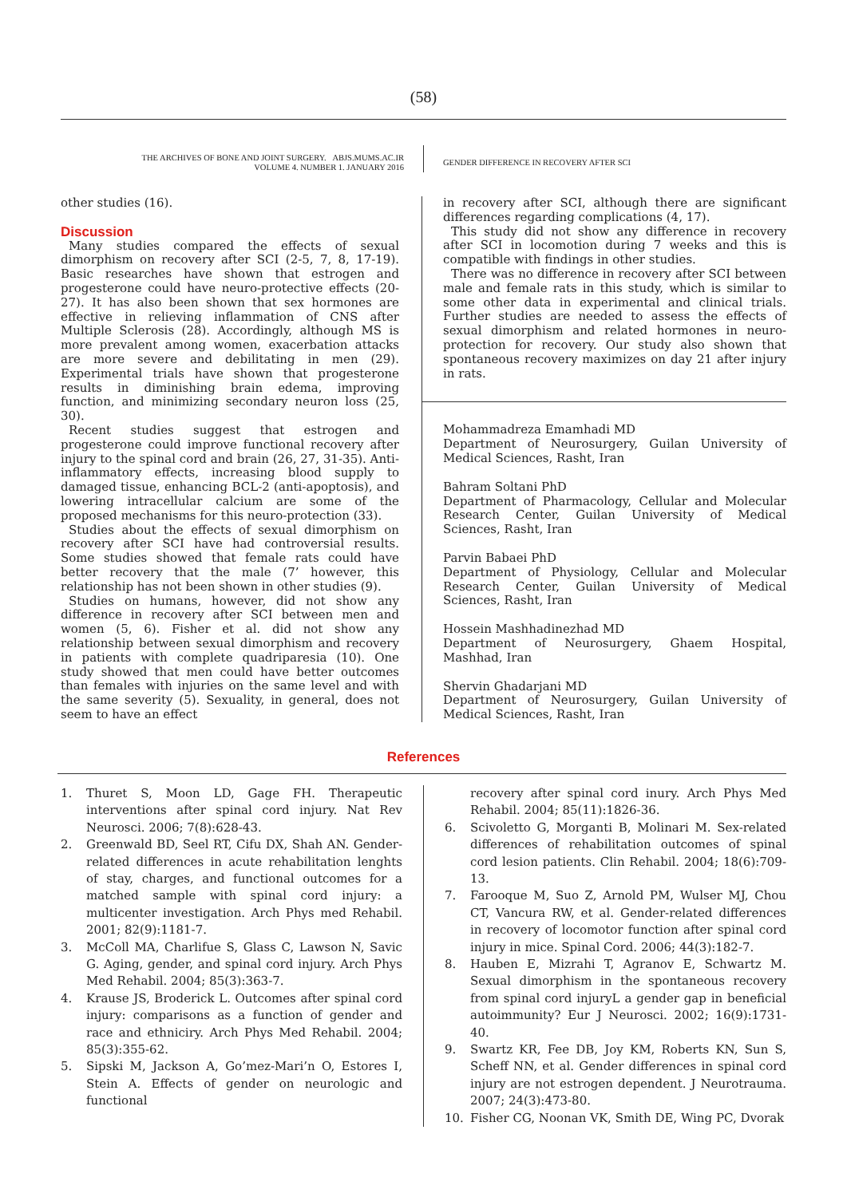(58)
THE ARCHIVES OF BONE AND JOINT SURGERY. ABJS.MUMS.AC.IR
VOLUME 4. NUMBER 1. JANUARY 2016
GENDER DIFFERENCE IN RECOVERY AFTER SCI
other studies (16).
Discussion
Many studies compared the effects of sexual dimorphism on recovery after SCI (2-5, 7, 8, 17-19). Basic researches have shown that estrogen and progesterone could have neuro-protective effects (20-27). It has also been shown that sex hormones are effective in relieving inflammation of CNS after Multiple Sclerosis (28). Accordingly, although MS is more prevalent among women, exacerbation attacks are more severe and debilitating in men (29). Experimental trials have shown that progesterone results in diminishing brain edema, improving function, and minimizing secondary neuron loss (25, 30).
Recent studies suggest that estrogen and progesterone could improve functional recovery after injury to the spinal cord and brain (26, 27, 31-35). Anti-inflammatory effects, increasing blood supply to damaged tissue, enhancing BCL-2 (anti-apoptosis), and lowering intracellular calcium are some of the proposed mechanisms for this neuro-protection (33).
Studies about the effects of sexual dimorphism on recovery after SCI have had controversial results. Some studies showed that female rats could have better recovery that the male (7’ however, this relationship has not been shown in other studies (9).
Studies on humans, however, did not show any difference in recovery after SCI between men and women (5, 6). Fisher et al. did not show any relationship between sexual dimorphism and recovery in patients with complete quadriparesia (10). One study showed that men could have better outcomes than females with injuries on the same level and with the same severity (5). Sexuality, in general, does not seem to have an effect
in recovery after SCI, although there are significant differences regarding complications (4, 17).
This study did not show any difference in recovery after SCI in locomotion during 7 weeks and this is compatible with findings in other studies.
There was no difference in recovery after SCI between male and female rats in this study, which is similar to some other data in experimental and clinical trials. Further studies are needed to assess the effects of sexual dimorphism and related hormones in neuro-protection for recovery. Our study also shown that spontaneous recovery maximizes on day 21 after injury in rats.
Mohammadreza Emamhadi MD
Department of Neurosurgery, Guilan University of Medical Sciences, Rasht, Iran
Bahram Soltani PhD
Department of Pharmacology, Cellular and Molecular Research Center, Guilan University of Medical Sciences, Rasht, Iran
Parvin Babaei PhD
Department of Physiology, Cellular and Molecular Research Center, Guilan University of Medical Sciences, Rasht, Iran
Hossein Mashhadinezhad MD
Department of Neurosurgery, Ghaem Hospital, Mashhad, Iran
Shervin Ghadarjani MD
Department of Neurosurgery, Guilan University of Medical Sciences, Rasht, Iran
References
1. Thuret S, Moon LD, Gage FH. Therapeutic interventions after spinal cord injury. Nat Rev Neurosci. 2006; 7(8):628-43.
2. Greenwald BD, Seel RT, Cifu DX, Shah AN. Gender-related differences in acute rehabilitation lenghts of stay, charges, and functional outcomes for a matched sample with spinal cord injury: a multicenter investigation. Arch Phys med Rehabil. 2001; 82(9):1181-7.
3. McColl MA, Charlifue S, Glass C, Lawson N, Savic G. Aging, gender, and spinal cord injury. Arch Phys Med Rehabil. 2004; 85(3):363-7.
4. Krause JS, Broderick L. Outcomes after spinal cord injury: comparisons as a function of gender and race and ethniciry. Arch Phys Med Rehabil. 2004; 85(3):355-62.
5. Sipski M, Jackson A, Go’mez-Mari’n O, Estores I, Stein A. Effects of gender on neurologic and functional
recovery after spinal cord inury. Arch Phys Med Rehabil. 2004; 85(11):1826-36.
6. Scivoletto G, Morganti B, Molinari M. Sex-related differences of rehabilitation outcomes of spinal cord lesion patients. Clin Rehabil. 2004; 18(6):709-13.
7. Farooque M, Suo Z, Arnold PM, Wulser MJ, Chou CT, Vancura RW, et al. Gender-related differences in recovery of locomotor function after spinal cord injury in mice. Spinal Cord. 2006; 44(3):182-7.
8. Hauben E, Mizrahi T, Agranov E, Schwartz M. Sexual dimorphism in the spontaneous recovery from spinal cord injuryL a gender gap in beneficial autoimmunity? Eur J Neurosci. 2002; 16(9):1731-40.
9. Swartz KR, Fee DB, Joy KM, Roberts KN, Sun S, Scheff NN, et al. Gender differences in spinal cord injury are not estrogen dependent. J Neurotrauma. 2007; 24(3):473-80.
10. Fisher CG, Noonan VK, Smith DE, Wing PC, Dvorak